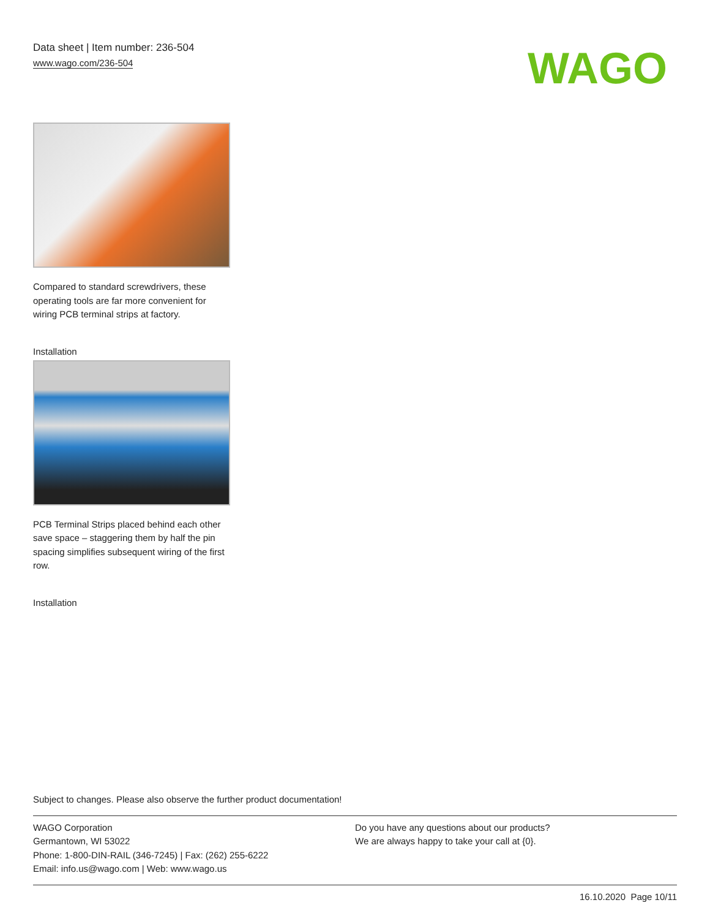Data sheet | Item number: 236-504
www.wago.com/236-504
WAGO
Compared to standard screwdrivers, these operating tools are far more convenient for wiring PCB terminal strips at factory.
Installation
PCB Terminal Strips placed behind each other save space – staggering them by half the pin spacing simplifies subsequent wiring of the first row.
Installation
Subject to changes. Please also observe the further product documentation!
WAGO Corporation
Germantown, WI 53022
Phone: 1-800-DIN-RAIL (346-7245) | Fax: (262) 255-6222
Email: info.us@wago.com | Web: www.wago.us
Do you have any questions about our products?
We are always happy to take your call at {0}.
16.10.2020 Page 10/11